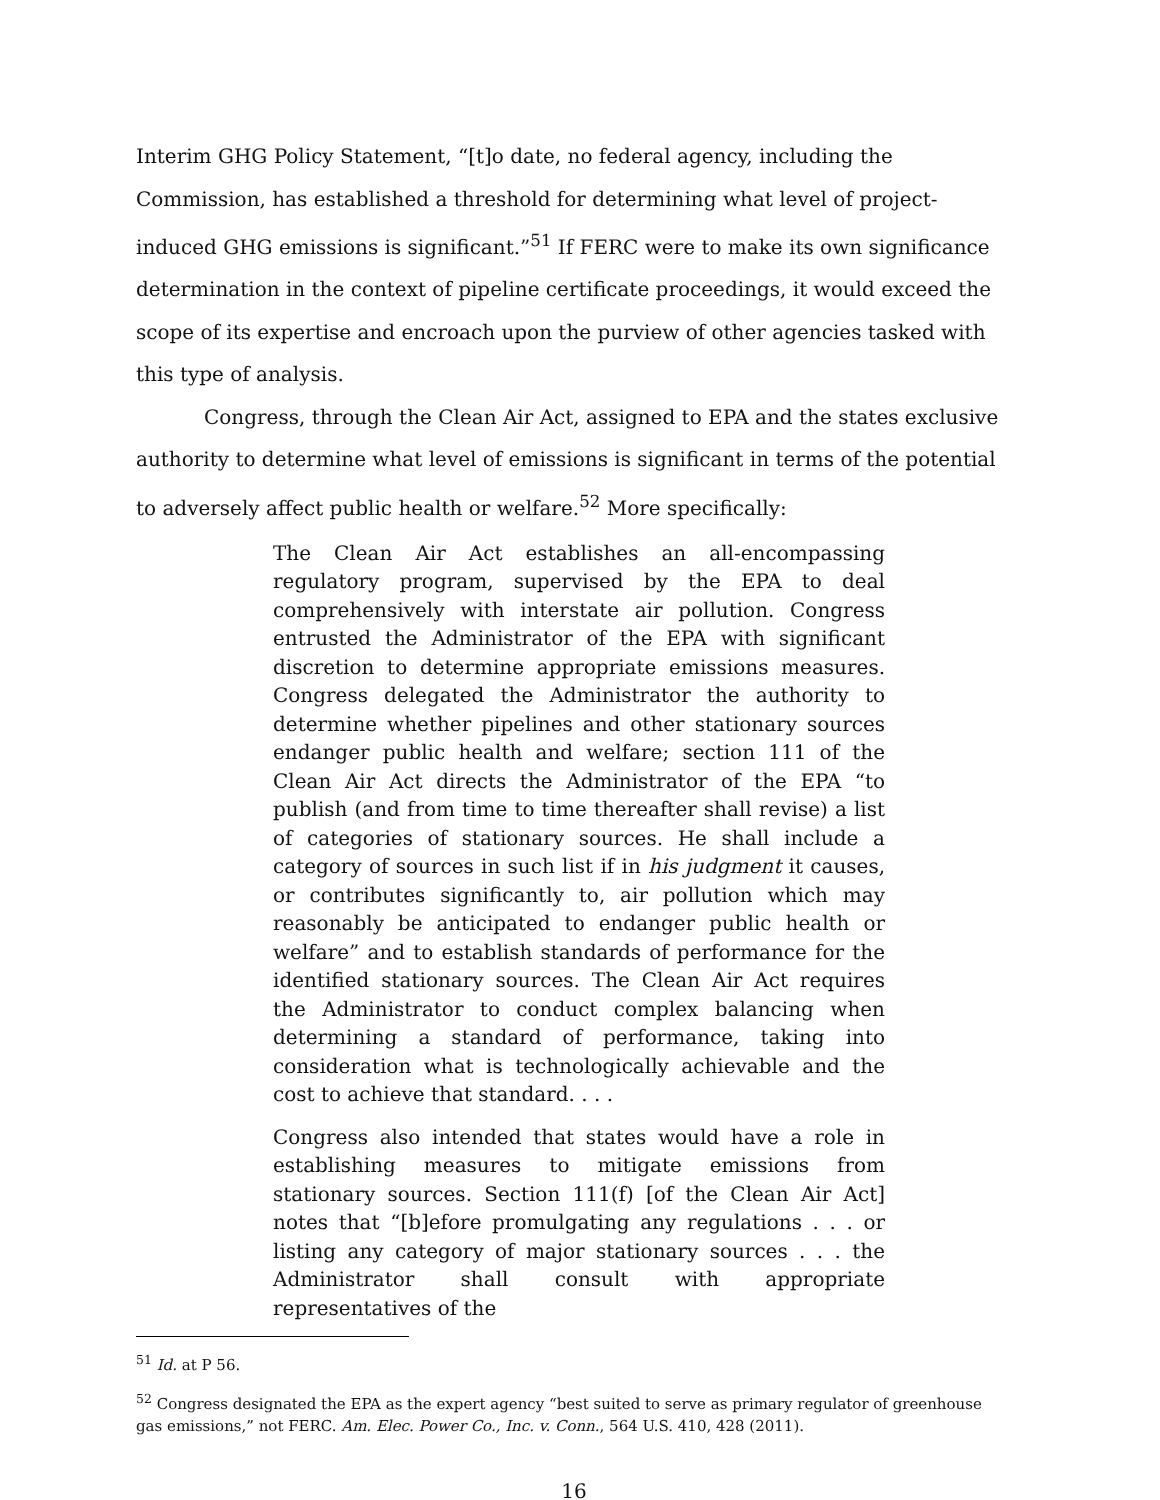Interim GHG Policy Statement, “[t]o date, no federal agency, including the Commission, has established a threshold for determining what level of project-induced GHG emissions is significant.”<sup>51</sup> If FERC were to make its own significance determination in the context of pipeline certificate proceedings, it would exceed the scope of its expertise and encroach upon the purview of other agencies tasked with this type of analysis.
Congress, through the Clean Air Act, assigned to EPA and the states exclusive authority to determine what level of emissions is significant in terms of the potential to adversely affect public health or welfare.<sup>52</sup> More specifically:
The Clean Air Act establishes an all-encompassing regulatory program, supervised by the EPA to deal comprehensively with interstate air pollution. Congress entrusted the Administrator of the EPA with significant discretion to determine appropriate emissions measures. Congress delegated the Administrator the authority to determine whether pipelines and other stationary sources endanger public health and welfare; section 111 of the Clean Air Act directs the Administrator of the EPA “to publish (and from time to time thereafter shall revise) a list of categories of stationary sources. He shall include a category of sources in such list if in his judgment it causes, or contributes significantly to, air pollution which may reasonably be anticipated to endanger public health or welfare” and to establish standards of performance for the identified stationary sources. The Clean Air Act requires the Administrator to conduct complex balancing when determining a standard of performance, taking into consideration what is technologically achievable and the cost to achieve that standard. . . .
Congress also intended that states would have a role in establishing measures to mitigate emissions from stationary sources. Section 111(f) [of the Clean Air Act] notes that “[b]efore promulgating any regulations . . . or listing any category of major stationary sources . . . the Administrator shall consult with appropriate representatives of the
<sup>51</sup> Id. at P 56.
<sup>52</sup> Congress designated the EPA as the expert agency “best suited to serve as primary regulator of greenhouse gas emissions,” not FERC. Am. Elec. Power Co., Inc. v. Conn., 564 U.S. 410, 428 (2011).
16